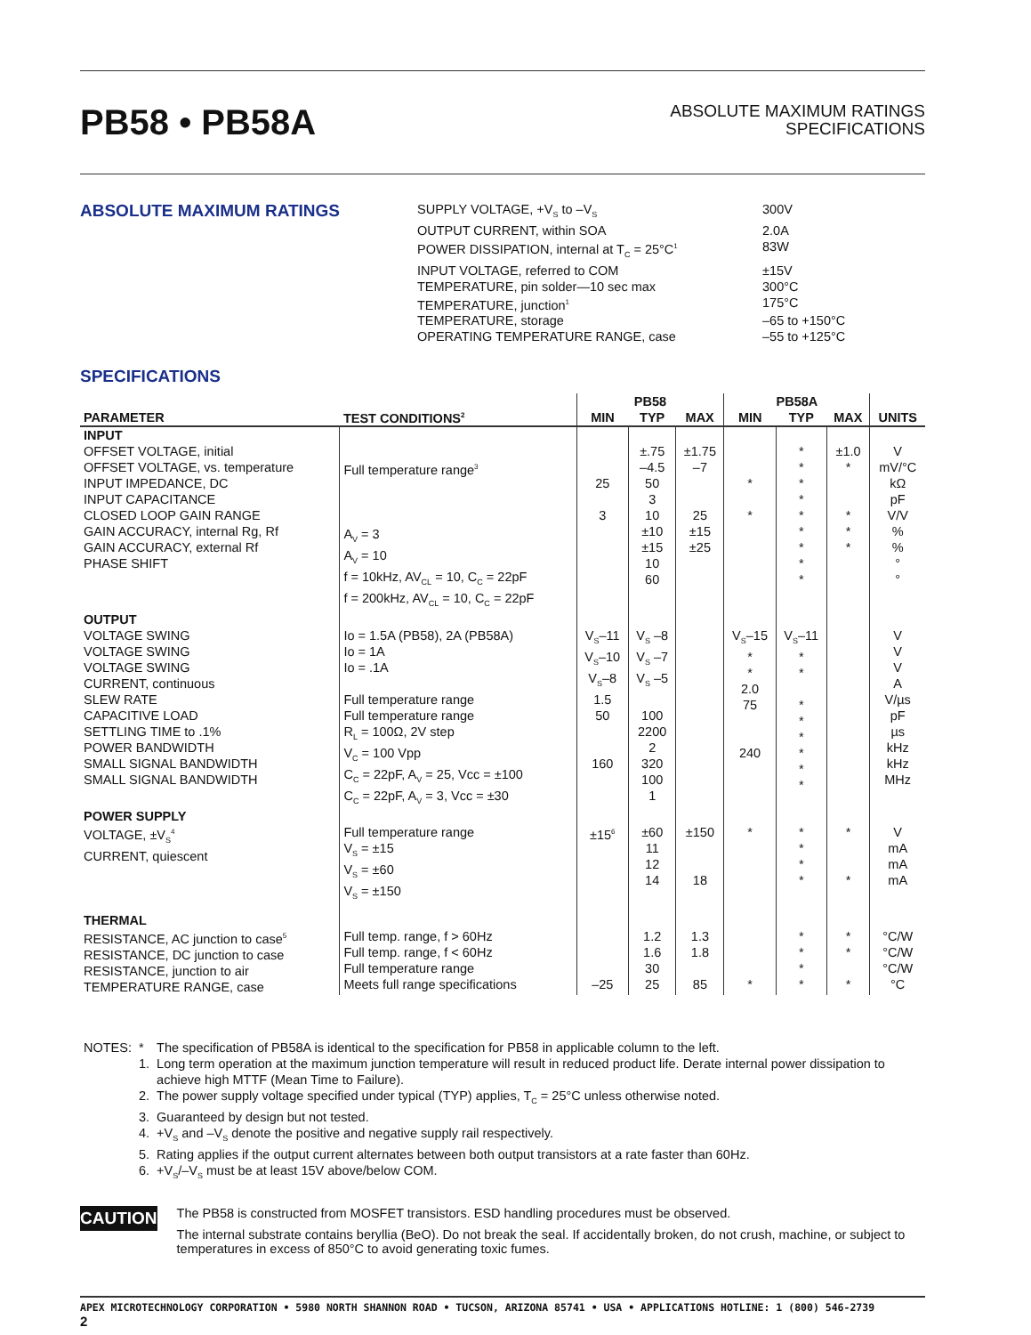PB58 • PB58A
ABSOLUTE MAXIMUM RATINGS
SPECIFICATIONS
ABSOLUTE MAXIMUM RATINGS
| SUPPLY VOLTAGE, +V<sub>S</sub> to –V<sub>S</sub> | 300V |
| OUTPUT CURRENT, within SOA | 2.0A |
| POWER DISSIPATION, internal at T<sub>C</sub> = 25°C<sup>1</sup> | 83W |
| INPUT VOLTAGE, referred to COM | ±15V |
| TEMPERATURE, pin solder—10 sec max | 300°C |
| TEMPERATURE, junction<sup>1</sup> | 175°C |
| TEMPERATURE, storage | –65 to +150°C |
| OPERATING TEMPERATURE RANGE, case | –55 to +125°C |
SPECIFICATIONS
| PARAMETER | TEST CONDITIONS<sup>2</sup> | PB58 | | | PB58A | | | UNITS |
| --- | --- | --- | --- | --- | --- | --- | --- | --- |
| | | MIN | TYP | MAX | MIN | TYP | MAX | |
| INPUT OFFSET VOLTAGE, initial OFFSET VOLTAGE, vs. temperature INPUT IMPEDANCE, DC INPUT CAPACITANCE CLOSED LOOP GAIN RANGE GAIN ACCURACY, internal Rg, Rf GAIN ACCURACY, external Rf PHASE SHIFT | Full temperature range<sup>3</sup> A<sub>V</sub> = 3 A<sub>V</sub> = 10 f = 10kHz, AV<sub>CL</sub> = 10, C<sub>C</sub> = 22pF f = 200kHz, AV<sub>CL</sub> = 10, C<sub>C</sub> = 22pF | 25 3 | ±.75 –4.5 50 3 10 ±10 ±15 10 60 | ±1.75 –7 25 ±15 ±25 | * * | * * * * * * * * * | ±1.0 * * * * | V mV/°C kΩ pF V/V % % ° ° |
| OUTPUT VOLTAGE SWING VOLTAGE SWING VOLTAGE SWING CURRENT, continuous SLEW RATE CAPACITIVE LOAD SETTLING TIME to .1% POWER BANDWIDTH SMALL SIGNAL BANDWIDTH SMALL SIGNAL BANDWIDTH | Io = 1.5A (PB58), 2A (PB58A) Io = 1A Io = .1A Full temperature range Full temperature range R<sub>L</sub> = 100Ω, 2V step V<sub>C</sub> = 100 Vpp C<sub>C</sub> = 22pF, A<sub>V</sub> = 25, Vcc = ±100 C<sub>C</sub> = 22pF, A<sub>V</sub> = 3, Vcc = ±30 | V<sub>S</sub>–11 V<sub>S</sub>–10 V<sub>S</sub>–8 1.5 50 160 | V<sub>S</sub> –8 V<sub>S</sub> –7 V<sub>S</sub> –5 100 2200 2 320 100 1 | | V<sub>S</sub>–15 * * 2.0 75 240 | V<sub>S</sub>–11 * * * * * * * * | | V V V A V/µs pF µs kHz kHz MHz |
| POWER SUPPLY VOLTAGE, ±V<sub>S</sub><sup>4</sup> CURRENT, quiescent | Full temperature range V<sub>S</sub> = ±15 V<sub>S</sub> = ±60 V<sub>S</sub> = ±150 | ±15<sup>6</sup> | ±60 11 12 14 | ±150 18 | * | * * * * | * * | V mA mA mA |
| THERMAL RESISTANCE, AC junction to case<sup>5</sup> RESISTANCE, DC junction to case RESISTANCE, junction to air TEMPERATURE RANGE, case | Full temp. range, f > 60Hz Full temp. range, f < 60Hz Full temperature range Meets full range specifications | –25 | 1.2 1.6 30 25 | 1.3 1.8 85 | * | * * * * | * * * | °C/W °C/W °C/W °C |
| NOTES: | * | The specification of PB58A is identical to the specification for PB58 in applicable column to the left. |
| | 1. | Long term operation at the maximum junction temperature will result in reduced product life. Derate internal power dissipation to achieve high MTTF (Mean Time to Failure). |
| | 2. | The power supply voltage specified under typical (TYP) applies, T<sub>C</sub> = 25°C unless otherwise noted. |
| | 3. | Guaranteed by design but not tested. |
| | 4. | +V<sub>S</sub> and –V<sub>S</sub> denote the positive and negative supply rail respectively. |
| | 5. | Rating applies if the output current alternates between both output transistors at a rate faster than 60Hz. |
| | 6. | +V<sub>S</sub>/–V<sub>S</sub> must be at least 15V above/below COM. |
CAUTION
The PB58 is constructed from MOSFET transistors. ESD handling procedures must be observed.
The internal substrate contains beryllia (BeO). Do not break the seal. If accidentally broken, do not crush, machine, or subject to temperatures in excess of 850°C to avoid generating toxic fumes.
APEX MICROTECHNOLOGY CORPORATION • 5980 NORTH SHANNON ROAD • TUCSON, ARIZONA 85741 • USA • APPLICATIONS HOTLINE: 1 (800) 546-2739
2